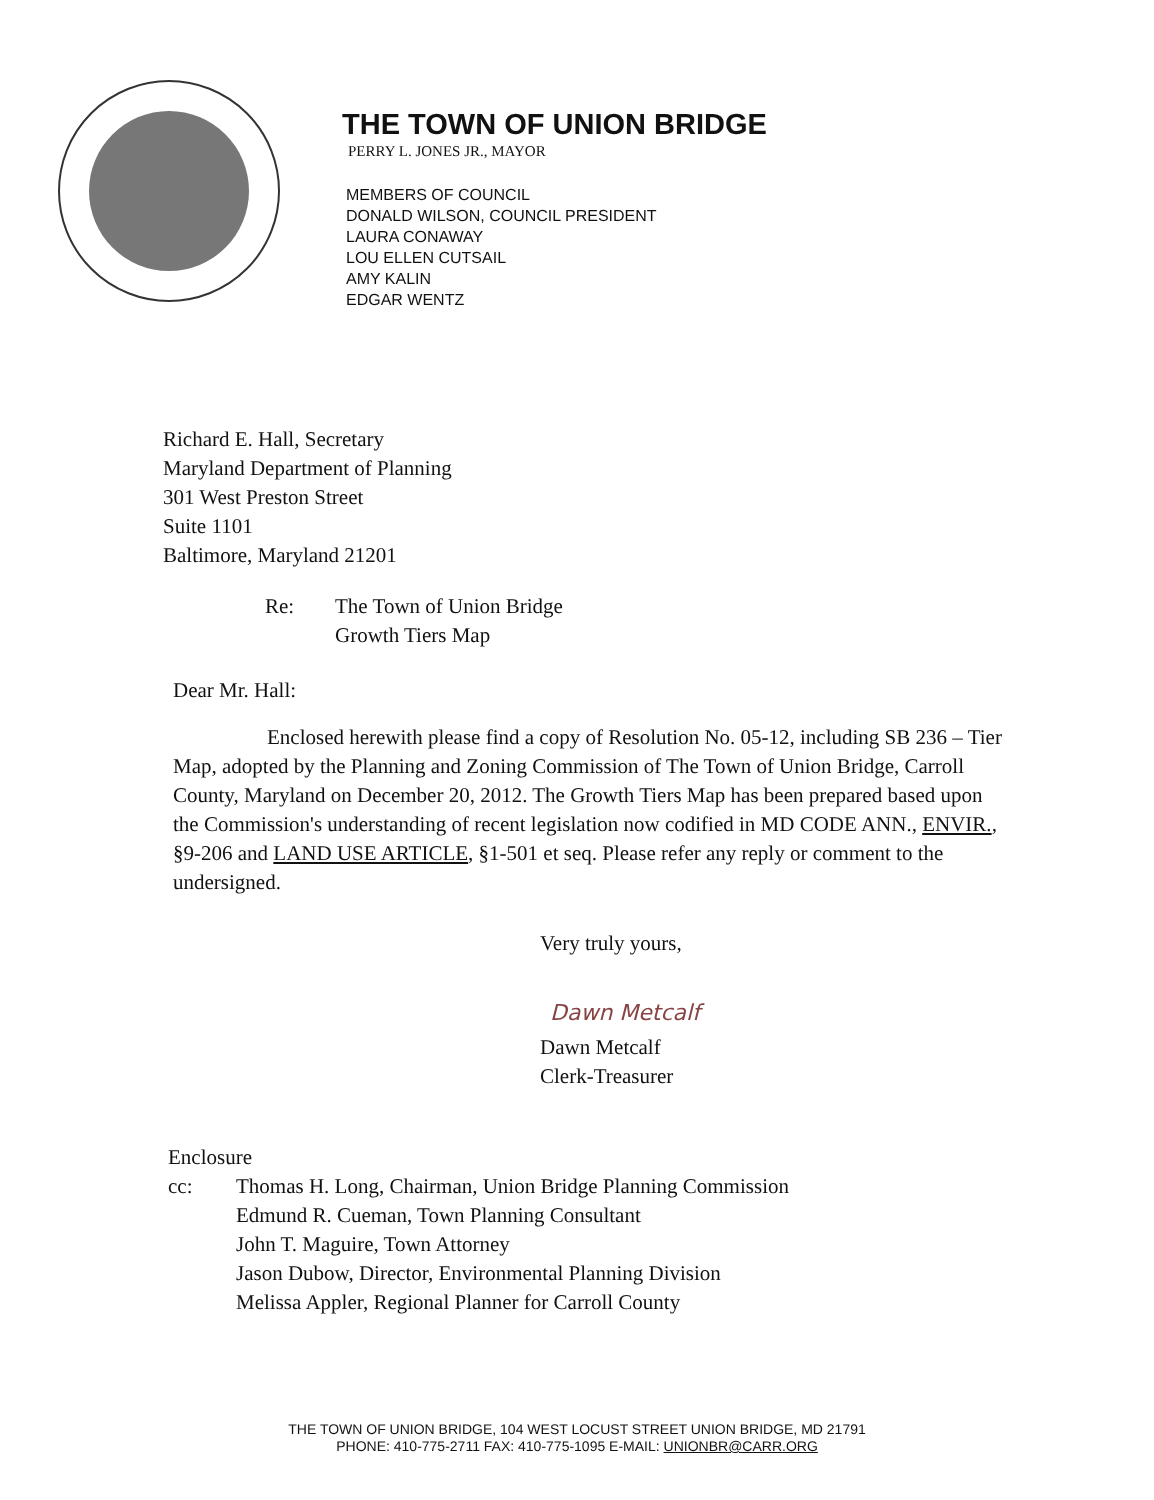THE TOWN OF UNION BRIDGE
PERRY L. JONES JR., MAYOR
MEMBERS OF COUNCIL
DONALD WILSON, COUNCIL PRESIDENT
LAURA CONAWAY
LOU ELLEN CUTSAIL
AMY KALIN
EDGAR WENTZ
Richard E. Hall, Secretary
Maryland Department of Planning
301 West Preston Street
Suite 1101
Baltimore, Maryland 21201
Re: The Town of Union Bridge
Growth Tiers Map
Dear Mr. Hall:
Enclosed herewith please find a copy of Resolution No. 05-12, including SB 236 – Tier Map, adopted by the Planning and Zoning Commission of The Town of Union Bridge, Carroll County, Maryland on December 20, 2012. The Growth Tiers Map has been prepared based upon the Commission's understanding of recent legislation now codified in MD CODE ANN., ENVIR., §9-206 and LAND USE ARTICLE, §1-501 et seq. Please refer any reply or comment to the undersigned.
Very truly yours,
Dawn Metcalf
Dawn Metcalf
Clerk-Treasurer
Enclosure
cc: Thomas H. Long, Chairman, Union Bridge Planning Commission
Edmund R. Cueman, Town Planning Consultant
John T. Maguire, Town Attorney
Jason Dubow, Director, Environmental Planning Division
Melissa Appler, Regional Planner for Carroll County
THE TOWN OF UNION BRIDGE, 104 WEST LOCUST STREET UNION BRIDGE, MD 21791
PHONE: 410-775-2711 FAX: 410-775-1095 E-MAIL: UNIONBR@CARR.ORG